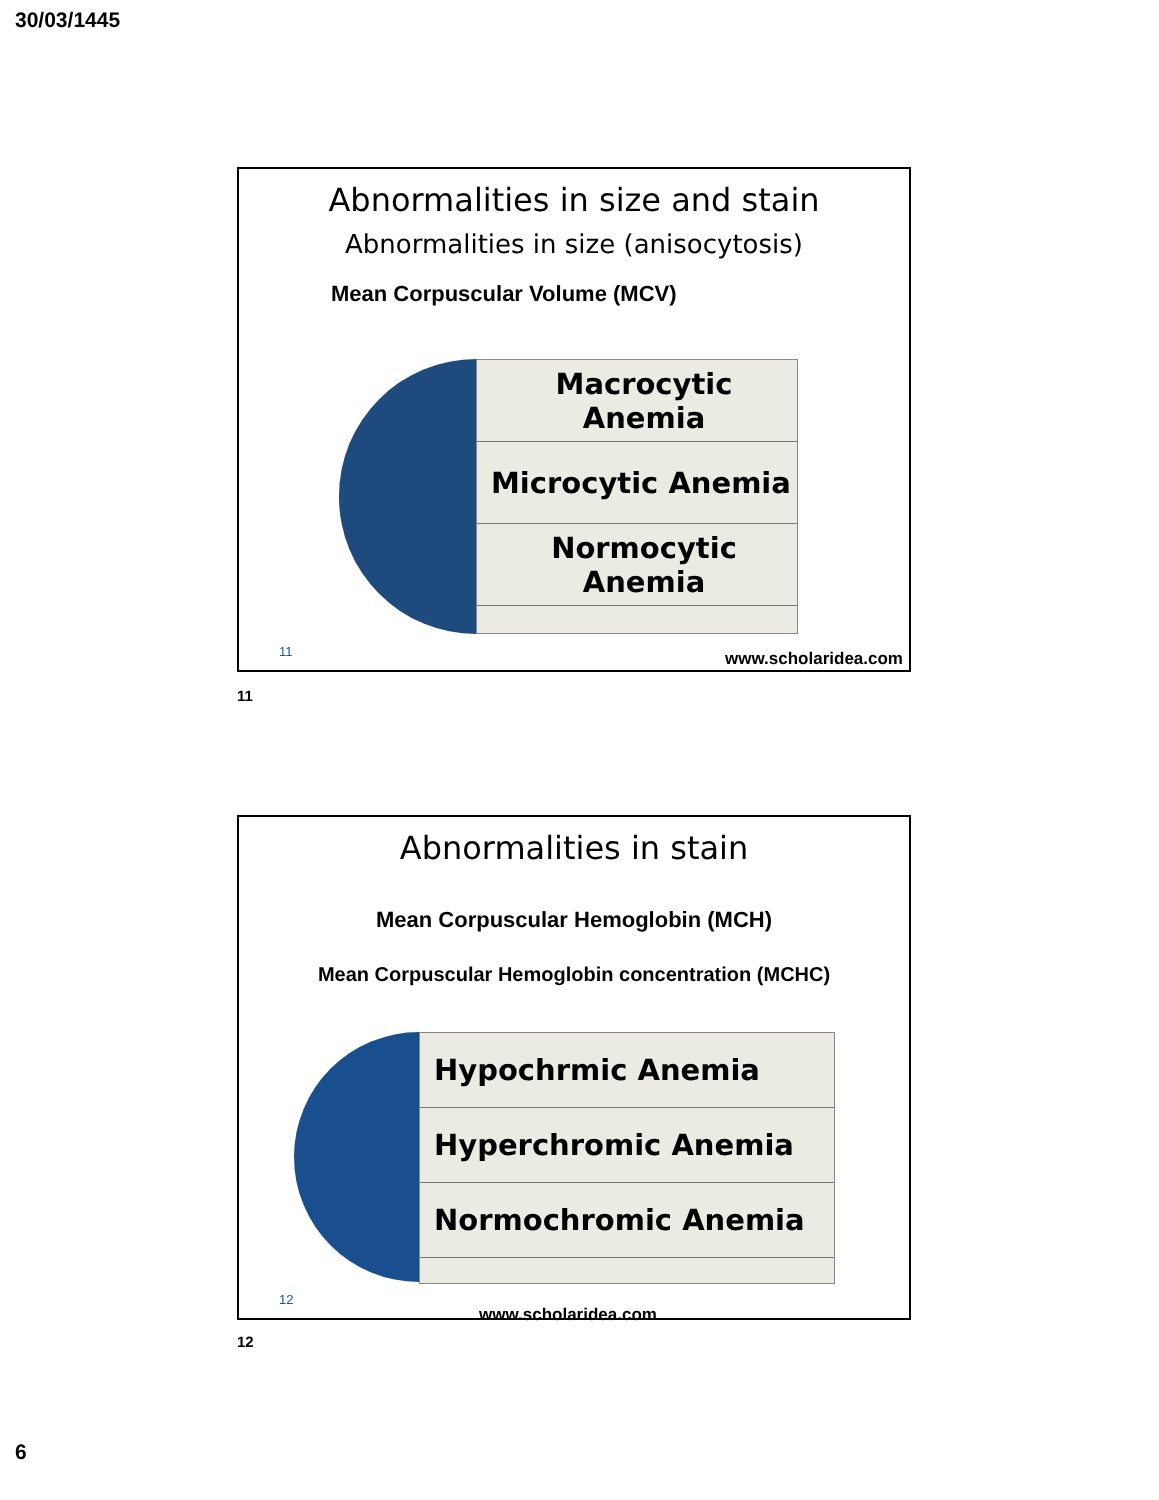30/03/1445
Abnormalities in size and stain
Abnormalities in size (anisocytosis)
Mean Corpuscular Volume (MCV)
Macrocytic Anemia
Microcytic Anemia
Normocytic Anemia
11 www.scholaridea.com
11
Abnormalities in stain
Mean Corpuscular Hemoglobin (MCH)
Mean Corpuscular Hemoglobin concentration (MCHC)
Hypochrmic Anemia
Hyperchromic Anemia
Normochromic Anemia
12
www.scholaridea.com
12
6